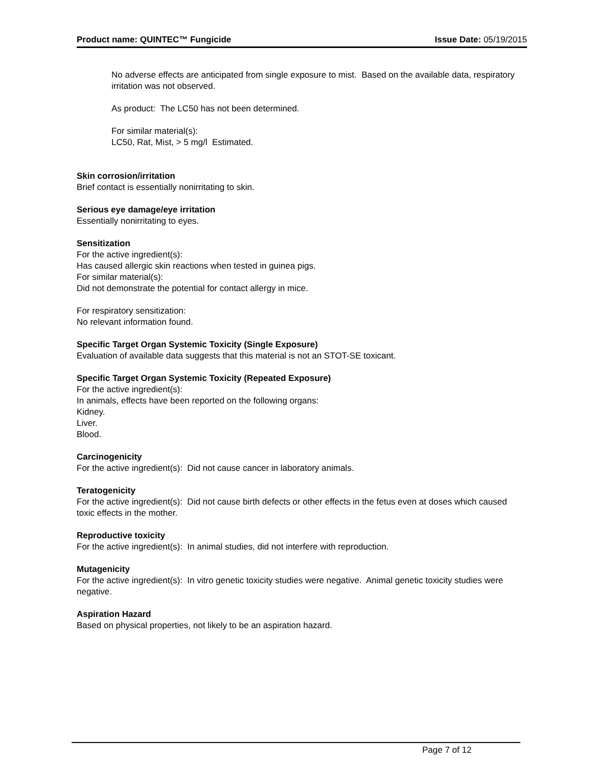Product name: QUINTEC™ Fungicide Issue Date: 05/19/2015
No adverse effects are anticipated from single exposure to mist. Based on the available data, respiratory irritation was not observed.
As product: The LC50 has not been determined.
For similar material(s):
LC50, Rat, Mist, > 5 mg/l Estimated.
Skin corrosion/irritation
Brief contact is essentially nonirritating to skin.
Serious eye damage/eye irritation
Essentially nonirritating to eyes.
Sensitization
For the active ingredient(s):
Has caused allergic skin reactions when tested in guinea pigs.
For similar material(s):
Did not demonstrate the potential for contact allergy in mice.
For respiratory sensitization:
No relevant information found.
Specific Target Organ Systemic Toxicity (Single Exposure)
Evaluation of available data suggests that this material is not an STOT-SE toxicant.
Specific Target Organ Systemic Toxicity (Repeated Exposure)
For the active ingredient(s):
In animals, effects have been reported on the following organs:
Kidney.
Liver.
Blood.
Carcinogenicity
For the active ingredient(s): Did not cause cancer in laboratory animals.
Teratogenicity
For the active ingredient(s): Did not cause birth defects or other effects in the fetus even at doses which caused toxic effects in the mother.
Reproductive toxicity
For the active ingredient(s): In animal studies, did not interfere with reproduction.
Mutagenicity
For the active ingredient(s): In vitro genetic toxicity studies were negative. Animal genetic toxicity studies were negative.
Aspiration Hazard
Based on physical properties, not likely to be an aspiration hazard.
Page 7 of 12